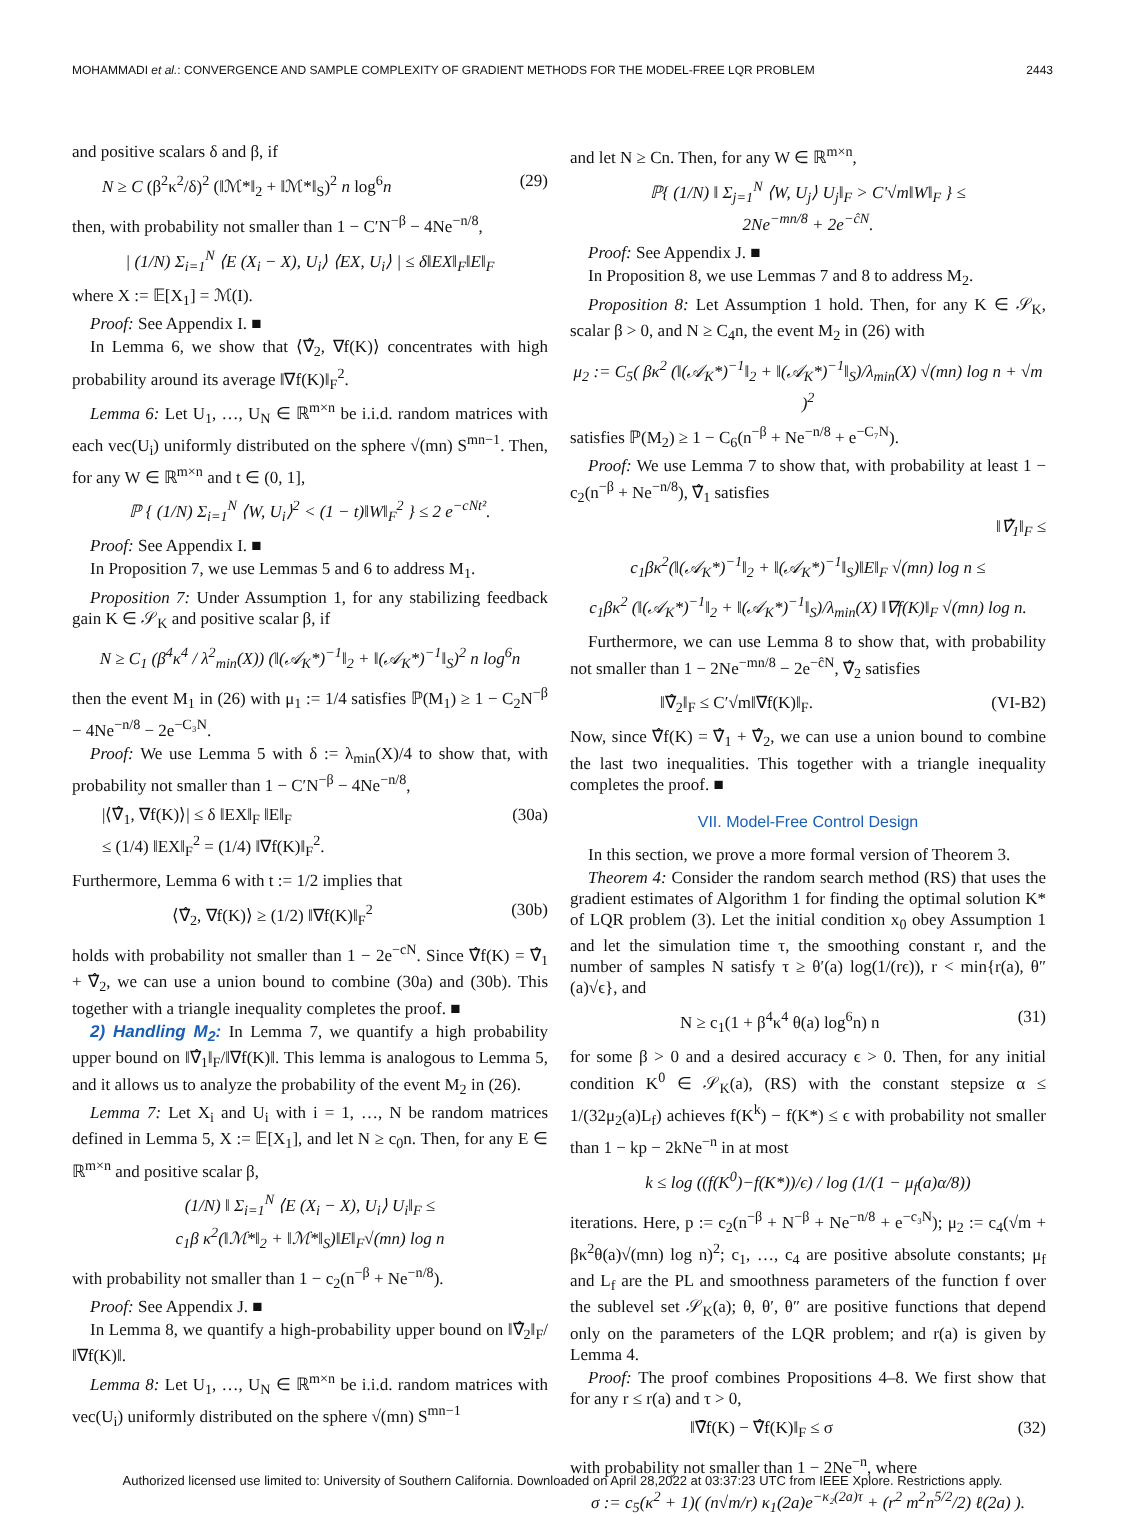MOHAMMADI et al.: CONVERGENCE AND SAMPLE COMPLEXITY OF GRADIENT METHODS FOR THE MODEL-FREE LQR PROBLEM 2443
and positive scalars δ and β, if
N ≥ C (β<sup>2</sup>κ<sup>2</sup>/δ)<sup>2</sup> (‖ℳ*‖<sub>2</sub> + ‖ℳ*‖<sub>S</sub>)<sup>2</sup> n log<sup>6</sup>n (29)
then, with probability not smaller than 1 − C′N<sup>−β</sup> − 4Ne<sup>−n/8</sup>,
| (1/N) Σ<sub>i=1</sub><sup>N</sup> ⟨E (X<sub>i</sub> − X), U<sub>i</sub>⟩ ⟨EX, U<sub>i</sub>⟩ | ≤ δ‖EX‖<sub>F</sub>‖E‖<sub>F</sub>
where X := 𝔼[X<sub>1</sub>] = ℳ(I).
Proof: See Appendix I. ■
In Lemma 6, we show that ⟨∇̂<sub>2</sub>, ∇f(K)⟩ concentrates with high probability around its average ‖∇f(K)‖<sub>F</sub><sup>2</sup>.
Lemma 6: Let U<sub>1</sub>, …, U<sub>N</sub> ∈ ℝ<sup>m×n</sup> be i.i.d. random matrices with each vec(U<sub>i</sub>) uniformly distributed on the sphere √(mn) S<sup>mn−1</sup>. Then, for any W ∈ ℝ<sup>m×n</sup> and t ∈ (0, 1],
ℙ { (1/N) Σ<sub>i=1</sub><sup>N</sup> ⟨W, U<sub>i</sub>⟩<sup>2</sup> < (1 − t)‖W‖<sub>F</sub><sup>2</sup> } ≤ 2 e<sup>−cNt²</sup>.
Proof: See Appendix I. ■
In Proposition 7, we use Lemmas 5 and 6 to address M<sub>1</sub>.
Proposition 7: Under Assumption 1, for any stabilizing feedback gain K ∈ 𝒮<sub>K</sub> and positive scalar β, if
N ≥ C<sub>1</sub> (β<sup>4</sup>κ<sup>4</sup> / λ<sup>2</sup><sub>min</sub>(X)) (‖(𝒜<sub>K</sub>*)<sup>−1</sup>‖<sub>2</sub> + ‖(𝒜<sub>K</sub>*)<sup>−1</sup>‖<sub>S</sub>)<sup>2</sup> n log<sup>6</sup>n
then the event M<sub>1</sub> in (26) with μ<sub>1</sub> := 1/4 satisfies ℙ(M<sub>1</sub>) ≥ 1 − C<sub>2</sub>N<sup>−β</sup> − 4Ne<sup>−n/8</sup> − 2e<sup>−C₃N</sup>.
Proof: We use Lemma 5 with δ := λ<sub>min</sub>(X)/4 to show that, with probability not smaller than 1 − C′N<sup>−β</sup> − 4Ne<sup>−n/8</sup>,
|⟨∇̂<sub>1</sub>, ∇f(K)⟩| ≤ δ ‖EX‖<sub>F</sub> ‖E‖<sub>F</sub>
≤ (1/4) ‖EX‖<sub>F</sub><sup>2</sup> = (1/4) ‖∇f(K)‖<sub>F</sub><sup>2</sup>. (30a)
Furthermore, Lemma 6 with t := 1/2 implies that
⟨∇̂<sub>2</sub>, ∇f(K)⟩ ≥ (1/2) ‖∇f(K)‖<sub>F</sub><sup>2</sup> (30b)
holds with probability not smaller than 1 − 2e<sup>−cN</sup>. Since ∇̂f(K) = ∇̂<sub>1</sub> + ∇̂<sub>2</sub>, we can use a union bound to combine (30a) and (30b). This together with a triangle inequality completes the proof. ■
2) Handling M<sub>2</sub>: In Lemma 7, we quantify a high probability upper bound on ‖∇̂<sub>1</sub>‖<sub>F</sub>/‖∇f(K)‖. This lemma is analogous to Lemma 5, and it allows us to analyze the probability of the event M<sub>2</sub> in (26).
Lemma 7: Let X<sub>i</sub> and U<sub>i</sub> with i = 1, …, N be random matrices defined in Lemma 5, X := 𝔼[X<sub>1</sub>], and let N ≥ c<sub>0</sub>n. Then, for any E ∈ ℝ<sup>m×n</sup> and positive scalar β,
(1/N) ‖ Σ<sub>i=1</sub><sup>N</sup> ⟨E (X<sub>i</sub> − X), U<sub>i</sub>⟩ U<sub>i</sub>‖<sub>F</sub> ≤
c<sub>1</sub>β κ<sup>2</sup>(‖ℳ*‖<sub>2</sub> + ‖ℳ*‖<sub>S</sub>)‖E‖<sub>F</sub>√(mn) log n
with probability not smaller than 1 − c<sub>2</sub>(n<sup>−β</sup> + Ne<sup>−n/8</sup>).
Proof: See Appendix J. ■
In Lemma 8, we quantify a high-probability upper bound on ‖∇̂<sub>2</sub>‖<sub>F</sub>/‖∇f(K)‖.
Lemma 8: Let U<sub>1</sub>, …, U<sub>N</sub> ∈ ℝ<sup>m×n</sup> be i.i.d. random matrices with vec(U<sub>i</sub>) uniformly distributed on the sphere √(mn) S<sup>mn−1</sup>
and let N ≥ Cn. Then, for any W ∈ ℝ<sup>m×n</sup>,
ℙ{ (1/N) ‖ Σ<sub>j=1</sub><sup>N</sup> ⟨W, U<sub>j</sub>⟩ U<sub>j</sub>‖<sub>F</sub> > C′√m‖W‖<sub>F</sub> } ≤
2Ne<sup>−mn/8</sup> + 2e<sup>−ĉN</sup>.
Proof: See Appendix J. ■
In Proposition 8, we use Lemmas 7 and 8 to address M<sub>2</sub>.
Proposition 8: Let Assumption 1 hold. Then, for any K ∈ 𝒮<sub>K</sub>, scalar β > 0, and N ≥ C<sub>4</sub>n, the event M<sub>2</sub> in (26) with
μ<sub>2</sub> := C<sub>5</sub>( βκ<sup>2</sup> (‖(𝒜<sub>K</sub>*)<sup>−1</sup>‖<sub>2</sub> + ‖(𝒜<sub>K</sub>*)<sup>−1</sup>‖<sub>S</sub>)/λ<sub>min</sub>(X) √(mn) log n + √m )<sup>2</sup>
satisfies ℙ(M<sub>2</sub>) ≥ 1 − C<sub>6</sub>(n<sup>−β</sup> + Ne<sup>−n/8</sup> + e<sup>−C₇N</sup>).
Proof: We use Lemma 7 to show that, with probability at least 1 − c<sub>2</sub>(n<sup>−β</sup> + Ne<sup>−n/8</sup>), ∇̂<sub>1</sub> satisfies
‖∇̂<sub>1</sub>‖<sub>F</sub> ≤
c<sub>1</sub>βκ<sup>2</sup>(‖(𝒜<sub>K</sub>*)<sup>−1</sup>‖<sub>2</sub> + ‖(𝒜<sub>K</sub>*)<sup>−1</sup>‖<sub>S</sub>)‖E‖<sub>F</sub> √(mn) log n ≤
c<sub>1</sub>βκ<sup>2</sup> (‖(𝒜<sub>K</sub>*)<sup>−1</sup>‖<sub>2</sub> + ‖(𝒜<sub>K</sub>*)<sup>−1</sup>‖<sub>S</sub>)/λ<sub>min</sub>(X) ‖∇f(K)‖<sub>F</sub> √(mn) log n.
Furthermore, we can use Lemma 8 to show that, with probability not smaller than 1 − 2Ne<sup>−mn/8</sup> − 2e<sup>−ĉN</sup>, ∇̂<sub>2</sub> satisfies
‖∇̂<sub>2</sub>‖<sub>F</sub> ≤ C′√m‖∇f(K)‖<sub>F</sub>. (VI-B2)
Now, since ∇̂f(K) = ∇̂<sub>1</sub> + ∇̂<sub>2</sub>, we can use a union bound to combine the last two inequalities. This together with a triangle inequality completes the proof. ■
VII. Model-Free Control Design
In this section, we prove a more formal version of Theorem 3.
Theorem 4: Consider the random search method (RS) that uses the gradient estimates of Algorithm 1 for finding the optimal solution K* of LQR problem (3). Let the initial condition x<sub>0</sub> obey Assumption 1 and let the simulation time τ, the smoothing constant r, and the number of samples N satisfy τ ≥ θ′(a) log(1/(rϵ)), r < min{r(a), θ″(a)√ϵ}, and
N ≥ c<sub>1</sub>(1 + β<sup>4</sup>κ<sup>4</sup> θ(a) log<sup>6</sup>n) n (31)
for some β > 0 and a desired accuracy ϵ > 0. Then, for any initial condition K<sup>0</sup> ∈ 𝒮<sub>K</sub>(a), (RS) with the constant stepsize α ≤ 1/(32μ<sub>2</sub>(a)L<sub>f</sub>) achieves f(K<sup>k</sup>) − f(K*) ≤ ϵ with probability not smaller than 1 − kp − 2kNe<sup>−n</sup> in at most
k ≤ log ((f(K<sup>0</sup>)−f(K*))/ϵ) / log (1/(1 − μ<sub>f</sub>(a)α/8))
iterations. Here, p := c<sub>2</sub>(n<sup>−β</sup> + N<sup>−β</sup> + Ne<sup>−n/8</sup> + e<sup>−c₃N</sup>); μ<sub>2</sub> := c<sub>4</sub>(√m + βκ<sup>2</sup>θ(a)√(mn) log n)<sup>2</sup>; c<sub>1</sub>, …, c<sub>4</sub> are positive absolute constants; μ<sub>f</sub> and L<sub>f</sub> are the PL and smoothness parameters of the function f over the sublevel set 𝒮<sub>K</sub>(a); θ, θ′, θ″ are positive functions that depend only on the parameters of the LQR problem; and r(a) is given by Lemma 4.
Proof: The proof combines Propositions 4–8. We first show that for any r ≤ r(a) and τ > 0,
‖∇̄f(K) − ∇̂f(K)‖<sub>F</sub> ≤ σ (32)
with probability not smaller than 1 − 2Ne<sup>−n</sup>, where
σ := c<sub>5</sub>(κ<sup>2</sup> + 1)( (n√m/r) κ<sub>1</sub>(2a)e<sup>−κ₂(2a)τ</sup> + (r<sup>2</sup> m<sup>2</sup>n<sup>5/2</sup>/2) ℓ(2a) ).
Authorized licensed use limited to: University of Southern California. Downloaded on April 28,2022 at 03:37:23 UTC from IEEE Xplore. Restrictions apply.